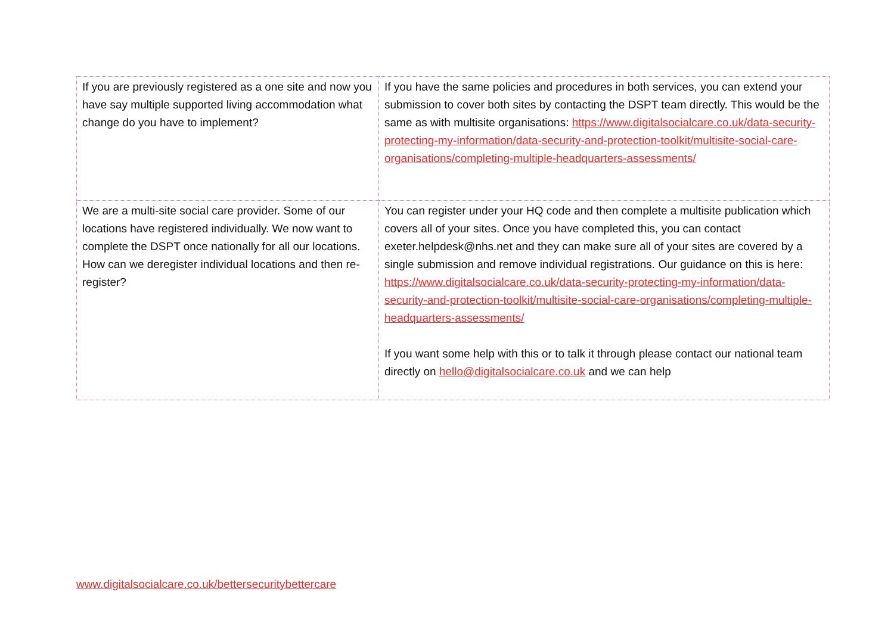| If you are previously registered as a one site and now you have say multiple supported living accommodation what change do you have to implement? | If you have the same policies and procedures in both services, you can extend your submission to cover both sites by contacting the DSPT team directly. This would be the same as with multisite organisations: https://www.digitalsocialcare.co.uk/data-security-protecting-my-information/data-security-and-protection-toolkit/multisite-social-care-organisations/completing-multiple-headquarters-assessments/ |
| We are a multi-site social care provider. Some of our locations have registered individually. We now want to complete the DSPT once nationally for all our locations. How can we deregister individual locations and then re-register? | You can register under your HQ code and then complete a multisite publication which covers all of your sites. Once you have completed this, you can contact exeter.helpdesk@nhs.net and they can make sure all of your sites are covered by a single submission and remove individual registrations. Our guidance on this is here: https://www.digitalsocialcare.co.uk/data-security-protecting-my-information/data-security-and-protection-toolkit/multisite-social-care-organisations/completing-multiple-headquarters-assessments/ If you want some help with this or to talk it through please contact our national team directly on hello@digitalsocialcare.co.uk and we can help |
www.digitalsocialcare.co.uk/bettersecuritybettercare